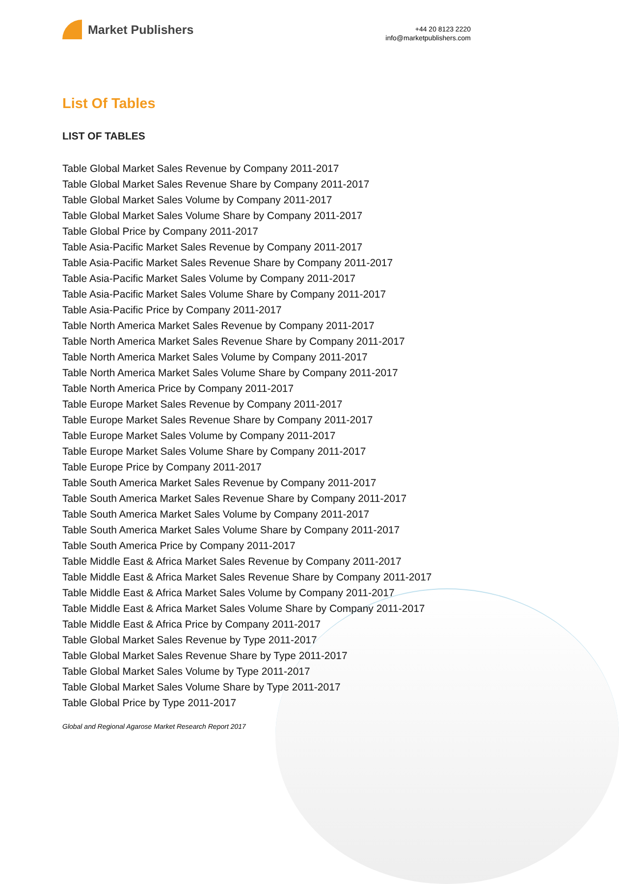Market Publishers
+44 20 8123 2220
info@marketpublishers.com
List Of Tables
LIST OF TABLES
Table Global Market Sales Revenue by Company 2011-2017
Table Global Market Sales Revenue Share by Company 2011-2017
Table Global Market Sales Volume by Company 2011-2017
Table Global Market Sales Volume Share by Company 2011-2017
Table Global Price by Company 2011-2017
Table Asia-Pacific Market Sales Revenue by Company 2011-2017
Table Asia-Pacific Market Sales Revenue Share by Company 2011-2017
Table Asia-Pacific Market Sales Volume by Company 2011-2017
Table Asia-Pacific Market Sales Volume Share by Company 2011-2017
Table Asia-Pacific Price by Company 2011-2017
Table North America Market Sales Revenue by Company 2011-2017
Table North America Market Sales Revenue Share by Company 2011-2017
Table North America Market Sales Volume by Company 2011-2017
Table North America Market Sales Volume Share by Company 2011-2017
Table North America Price by Company 2011-2017
Table Europe Market Sales Revenue by Company 2011-2017
Table Europe Market Sales Revenue Share by Company 2011-2017
Table Europe Market Sales Volume by Company 2011-2017
Table Europe Market Sales Volume Share by Company 2011-2017
Table Europe Price by Company 2011-2017
Table South America Market Sales Revenue by Company 2011-2017
Table South America Market Sales Revenue Share by Company 2011-2017
Table South America Market Sales Volume by Company 2011-2017
Table South America Market Sales Volume Share by Company 2011-2017
Table South America Price by Company 2011-2017
Table Middle East & Africa Market Sales Revenue by Company 2011-2017
Table Middle East & Africa Market Sales Revenue Share by Company 2011-2017
Table Middle East & Africa Market Sales Volume by Company 2011-2017
Table Middle East & Africa Market Sales Volume Share by Company 2011-2017
Table Middle East & Africa Price by Company 2011-2017
Table Global Market Sales Revenue by Type 2011-2017
Table Global Market Sales Revenue Share by Type 2011-2017
Table Global Market Sales Volume by Type 2011-2017
Table Global Market Sales Volume Share by Type 2011-2017
Table Global Price by Type 2011-2017
Global and Regional Agarose Market Research Report 2017